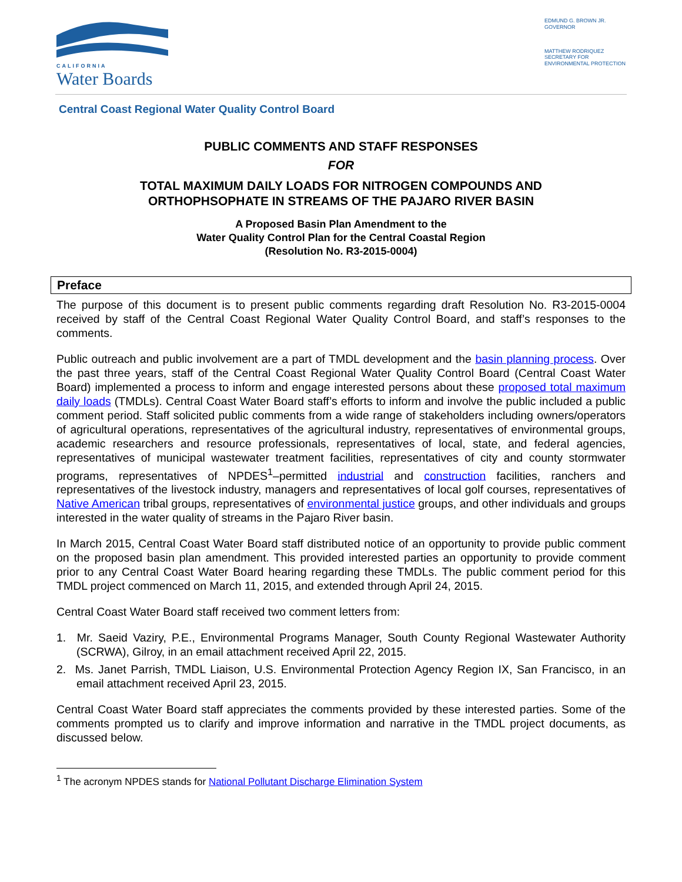CALIFORNIA
Water Boards
EDMUND G. BROWN JR.
GOVERNOR
MATTHEW RODRIQUEZ
SECRETARY FOR
ENVIRONMENTAL PROTECTION
Central Coast Regional Water Quality Control Board
PUBLIC COMMENTS AND STAFF RESPONSES
FOR
TOTAL MAXIMUM DAILY LOADS FOR NITROGEN COMPOUNDS AND
ORTHOPHSOPHATE IN STREAMS OF THE PAJARO RIVER BASIN
A Proposed Basin Plan Amendment to the
Water Quality Control Plan for the Central Coastal Region
(Resolution No. R3-2015-0004)
Preface
The purpose of this document is to present public comments regarding draft Resolution No. R3-2015-0004 received by staff of the Central Coast Regional Water Quality Control Board, and staff’s responses to the comments.
Public outreach and public involvement are a part of TMDL development and the basin planning process. Over the past three years, staff of the Central Coast Regional Water Quality Control Board (Central Coast Water Board) implemented a process to inform and engage interested persons about these proposed total maximum daily loads (TMDLs). Central Coast Water Board staff’s efforts to inform and involve the public included a public comment period. Staff solicited public comments from a wide range of stakeholders including owners/operators of agricultural operations, representatives of the agricultural industry, representatives of environmental groups, academic researchers and resource professionals, representatives of local, state, and federal agencies, representatives of municipal wastewater treatment facilities, representatives of city and county stormwater programs, representatives of NPDES<sup>1</sup>–permitted industrial and construction facilities, ranchers and representatives of the livestock industry, managers and representatives of local golf courses, representatives of Native American tribal groups, representatives of environmental justice groups, and other individuals and groups interested in the water quality of streams in the Pajaro River basin.
In March 2015, Central Coast Water Board staff distributed notice of an opportunity to provide public comment on the proposed basin plan amendment. This provided interested parties an opportunity to provide comment prior to any Central Coast Water Board hearing regarding these TMDLs. The public comment period for this TMDL project commenced on March 11, 2015, and extended through April 24, 2015.
Central Coast Water Board staff received two comment letters from:
1. Mr. Saeid Vaziry, P.E., Environmental Programs Manager, South County Regional Wastewater Authority (SCRWA), Gilroy, in an email attachment received April 22, 2015.
2. Ms. Janet Parrish, TMDL Liaison, U.S. Environmental Protection Agency Region IX, San Francisco, in an email attachment received April 23, 2015.
Central Coast Water Board staff appreciates the comments provided by these interested parties. Some of the comments prompted us to clarify and improve information and narrative in the TMDL project documents, as discussed below.
<sup>1</sup> The acronym NPDES stands for National Pollutant Discharge Elimination System